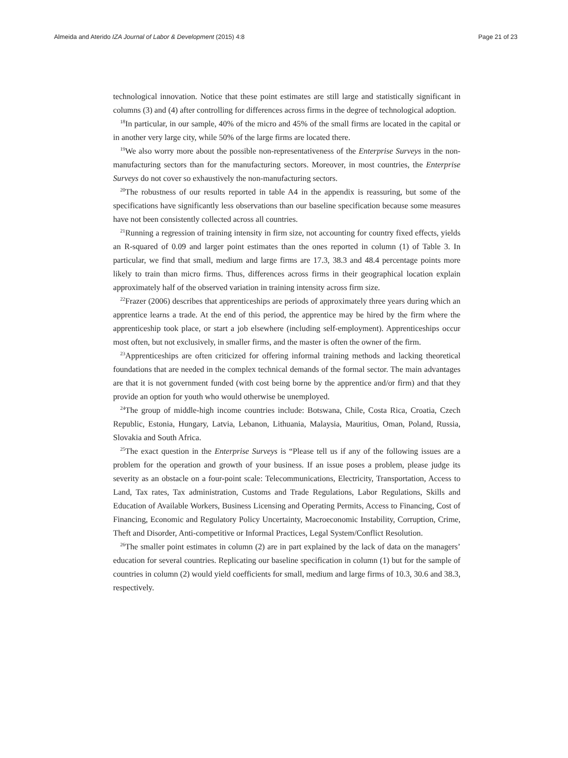Almeida and Aterido IZA Journal of Labor & Development (2015) 4:8 Page 21 of 23
technological innovation. Notice that these point estimates are still large and statistically significant in columns (3) and (4) after controlling for differences across firms in the degree of technological adoption.
<sup>18</sup> In particular, in our sample, 40% of the micro and 45% of the small firms are located in the capital or in another very large city, while 50% of the large firms are located there.
<sup>19</sup> We also worry more about the possible non-representativeness of the Enterprise Surveys in the non-manufacturing sectors than for the manufacturing sectors. Moreover, in most countries, the Enterprise Surveys do not cover so exhaustively the non-manufacturing sectors.
<sup>20</sup> The robustness of our results reported in table A4 in the appendix is reassuring, but some of the specifications have significantly less observations than our baseline specification because some measures have not been consistently collected across all countries.
<sup>21</sup> Running a regression of training intensity in firm size, not accounting for country fixed effects, yields an R-squared of 0.09 and larger point estimates than the ones reported in column (1) of Table 3. In particular, we find that small, medium and large firms are 17.3, 38.3 and 48.4 percentage points more likely to train than micro firms. Thus, differences across firms in their geographical location explain approximately half of the observed variation in training intensity across firm size.
<sup>22</sup> Frazer (2006) describes that apprenticeships are periods of approximately three years during which an apprentice learns a trade. At the end of this period, the apprentice may be hired by the firm where the apprenticeship took place, or start a job elsewhere (including self-employment). Apprenticeships occur most often, but not exclusively, in smaller firms, and the master is often the owner of the firm.
<sup>23</sup> Apprenticeships are often criticized for offering informal training methods and lacking theoretical foundations that are needed in the complex technical demands of the formal sector. The main advantages are that it is not government funded (with cost being borne by the apprentice and/or firm) and that they provide an option for youth who would otherwise be unemployed.
<sup>24</sup> The group of middle-high income countries include: Botswana, Chile, Costa Rica, Croatia, Czech Republic, Estonia, Hungary, Latvia, Lebanon, Lithuania, Malaysia, Mauritius, Oman, Poland, Russia, Slovakia and South Africa.
<sup>25</sup> The exact question in the Enterprise Surveys is “Please tell us if any of the following issues are a problem for the operation and growth of your business. If an issue poses a problem, please judge its severity as an obstacle on a four-point scale: Telecommunications, Electricity, Transportation, Access to Land, Tax rates, Tax administration, Customs and Trade Regulations, Labor Regulations, Skills and Education of Available Workers, Business Licensing and Operating Permits, Access to Financing, Cost of Financing, Economic and Regulatory Policy Uncertainty, Macroeconomic Instability, Corruption, Crime, Theft and Disorder, Anti-competitive or Informal Practices, Legal System/Conflict Resolution.
<sup>26</sup> The smaller point estimates in column (2) are in part explained by the lack of data on the managers’ education for several countries. Replicating our baseline specification in column (1) but for the sample of countries in column (2) would yield coefficients for small, medium and large firms of 10.3, 30.6 and 38.3, respectively.